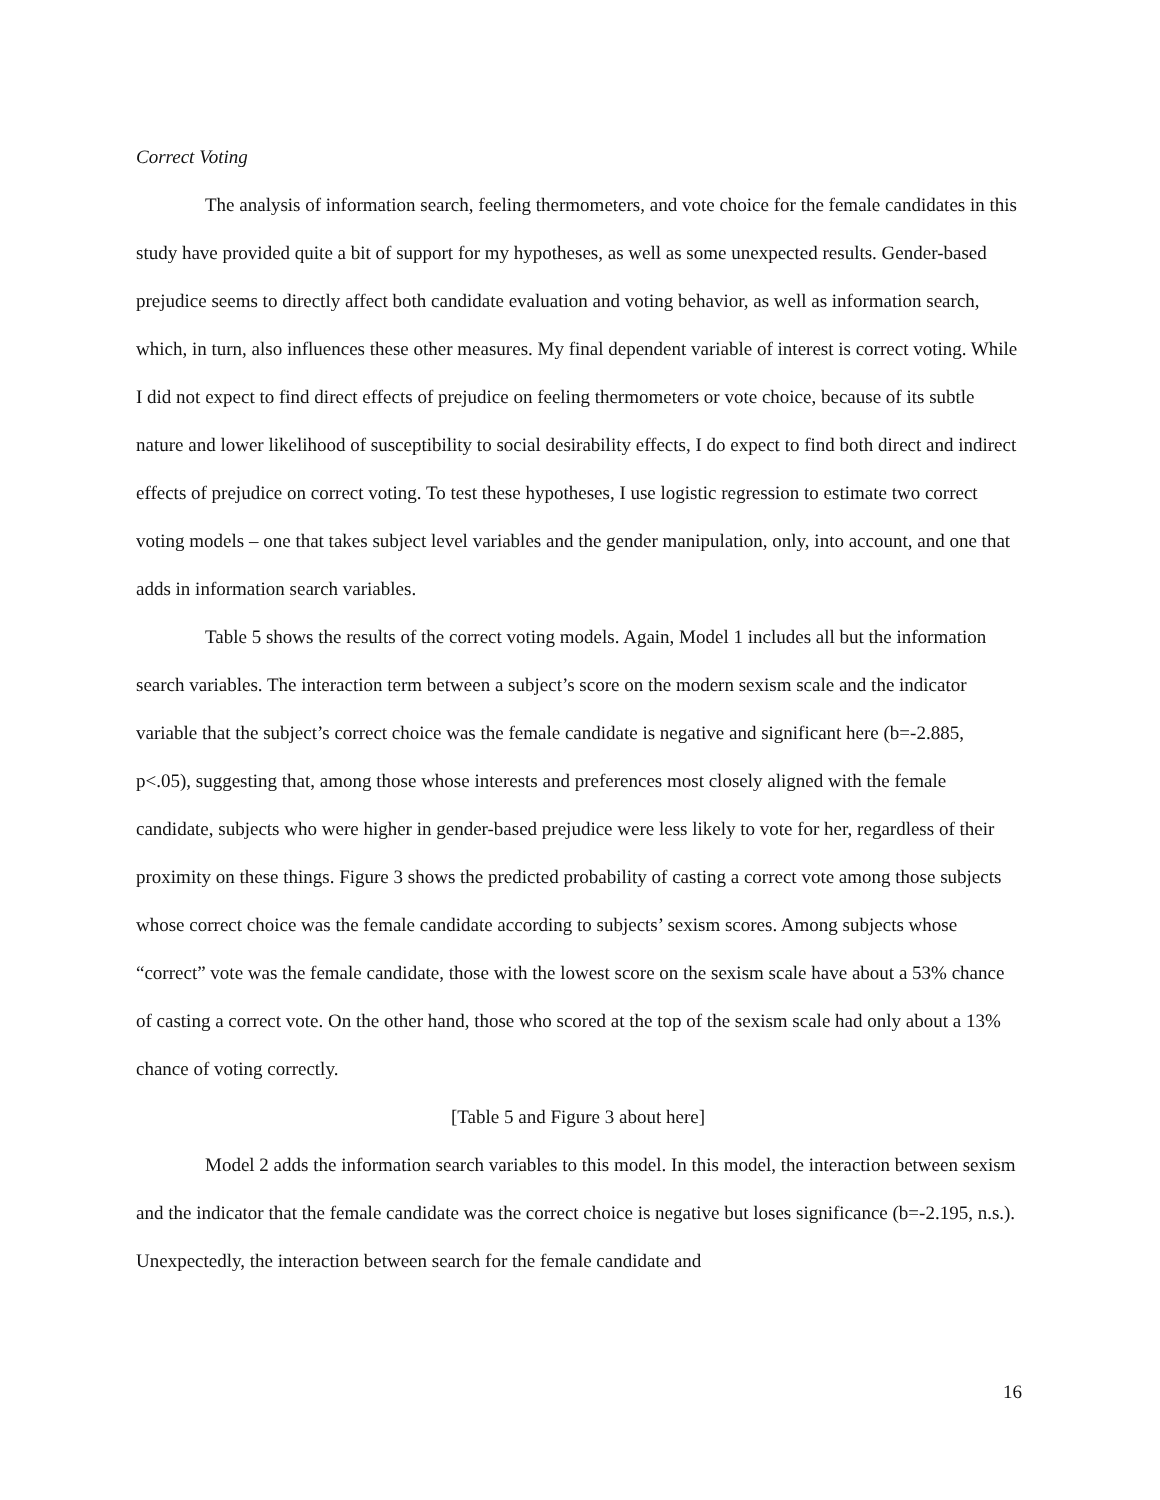Correct Voting
The analysis of information search, feeling thermometers, and vote choice for the female candidates in this study have provided quite a bit of support for my hypotheses, as well as some unexpected results. Gender-based prejudice seems to directly affect both candidate evaluation and voting behavior, as well as information search, which, in turn, also influences these other measures. My final dependent variable of interest is correct voting. While I did not expect to find direct effects of prejudice on feeling thermometers or vote choice, because of its subtle nature and lower likelihood of susceptibility to social desirability effects, I do expect to find both direct and indirect effects of prejudice on correct voting. To test these hypotheses, I use logistic regression to estimate two correct voting models – one that takes subject level variables and the gender manipulation, only, into account, and one that adds in information search variables.
Table 5 shows the results of the correct voting models. Again, Model 1 includes all but the information search variables. The interaction term between a subject’s score on the modern sexism scale and the indicator variable that the subject’s correct choice was the female candidate is negative and significant here (b=-2.885, p<.05), suggesting that, among those whose interests and preferences most closely aligned with the female candidate, subjects who were higher in gender-based prejudice were less likely to vote for her, regardless of their proximity on these things. Figure 3 shows the predicted probability of casting a correct vote among those subjects whose correct choice was the female candidate according to subjects’ sexism scores. Among subjects whose “correct” vote was the female candidate, those with the lowest score on the sexism scale have about a 53% chance of casting a correct vote. On the other hand, those who scored at the top of the sexism scale had only about a 13% chance of voting correctly.
[Table 5 and Figure 3 about here]
Model 2 adds the information search variables to this model. In this model, the interaction between sexism and the indicator that the female candidate was the correct choice is negative but loses significance (b=-2.195, n.s.). Unexpectedly, the interaction between search for the female candidate and
16